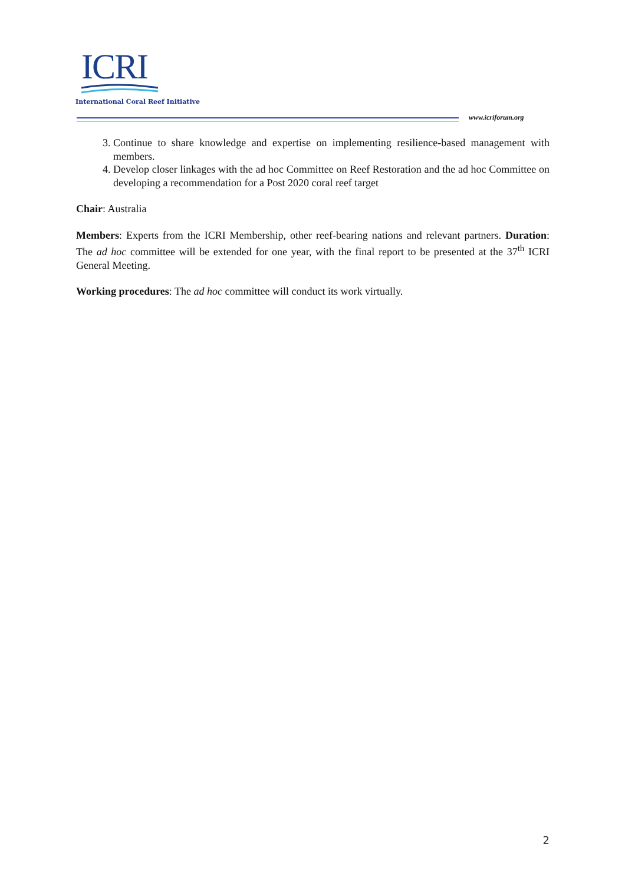ICRI
International Coral Reef Initiative
www.icriforum.org
3. Continue to share knowledge and expertise on implementing resilience-based management with members.
4. Develop closer linkages with the ad hoc Committee on Reef Restoration and the ad hoc Committee on developing a recommendation for a Post 2020 coral reef target
Chair: Australia
Members: Experts from the ICRI Membership, other reef-bearing nations and relevant partners. Duration: The ad hoc committee will be extended for one year, with the final report to be presented at the 37<sup>th</sup> ICRI General Meeting.
Working procedures: The ad hoc committee will conduct its work virtually.
2